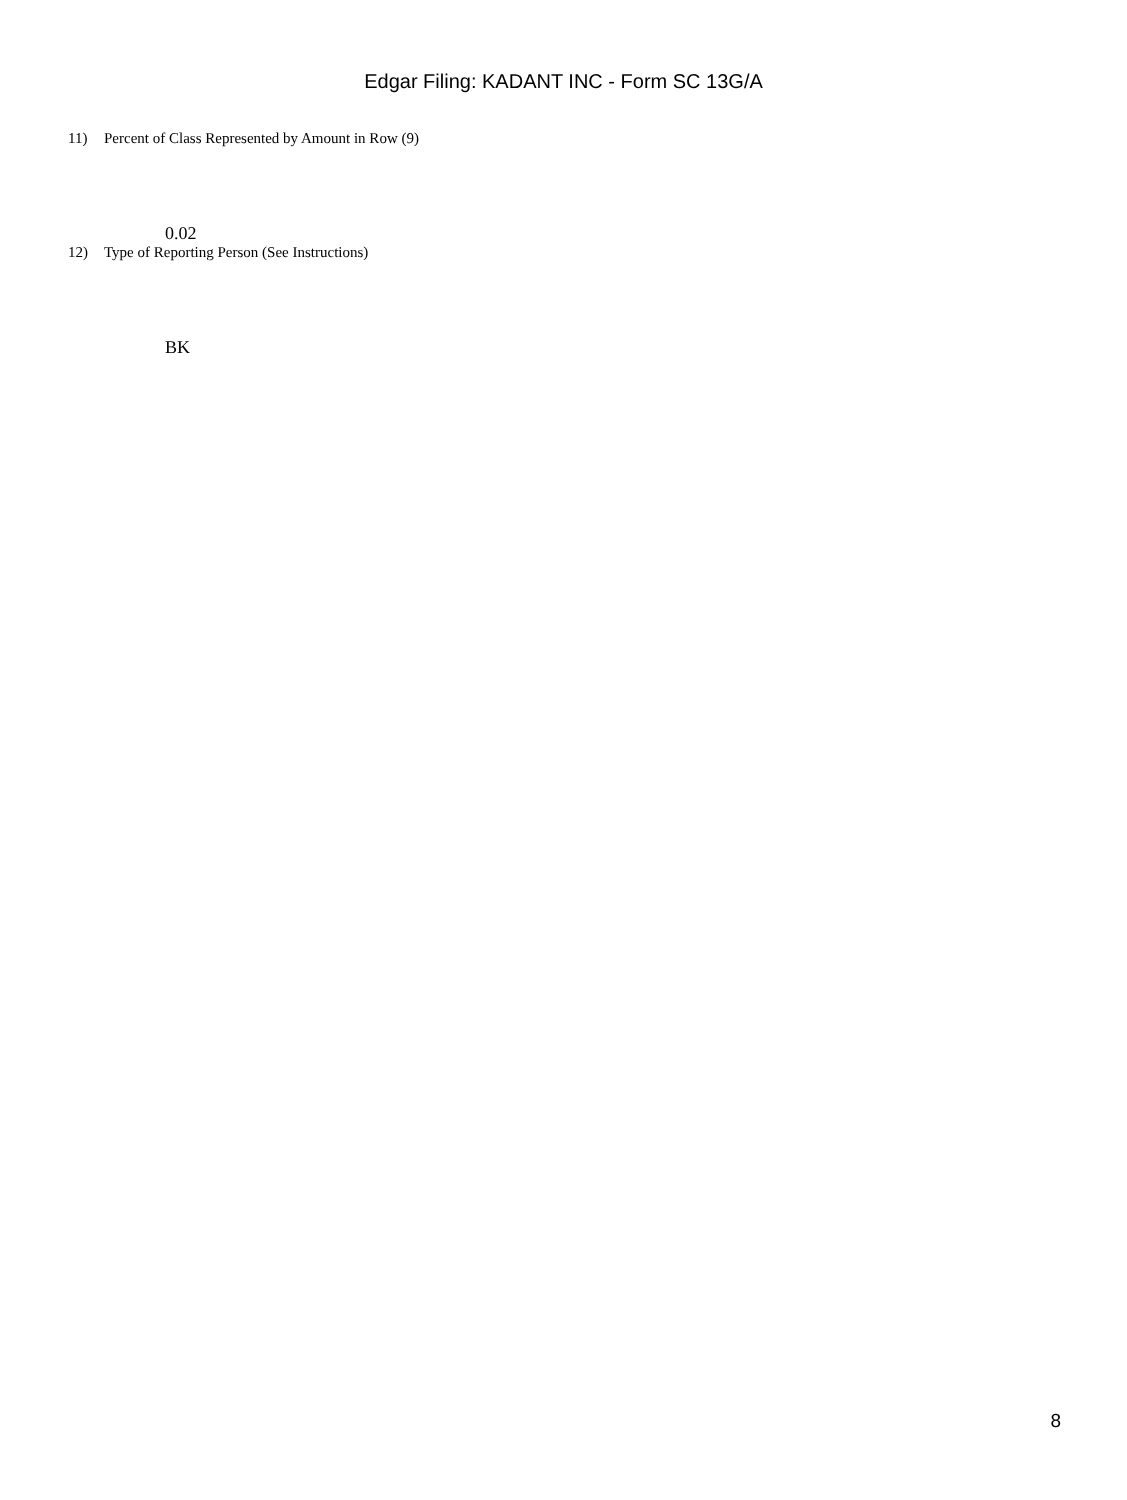Edgar Filing: KADANT INC - Form SC 13G/A
11) Percent of Class Represented by Amount in Row (9)
0.02
12) Type of Reporting Person (See Instructions)
BK
8